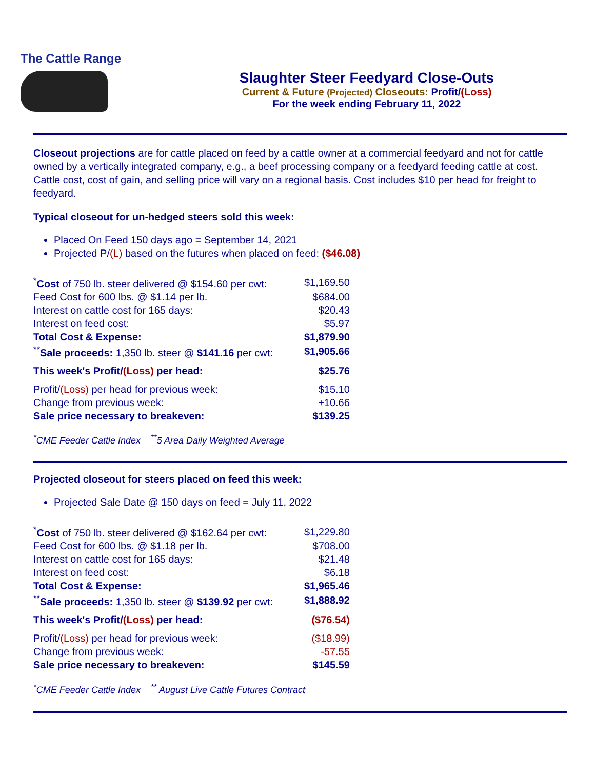The Cattle Range
Slaughter Steer Feedyard Close-Outs
Current & Future (Projected) Closeouts: Profit/(Loss)
For the week ending February 11, 2022
Closeout projections are for cattle placed on feed by a cattle owner at a commercial feedyard and not for cattle owned by a vertically integrated company, e.g., a beef processing company or a feedyard feeding cattle at cost. Cattle cost, cost of gain, and selling price will vary on a regional basis. Cost includes $10 per head for freight to feedyard.
Typical closeout for un-hedged steers sold this week:
Placed On Feed 150 days ago = September 14, 2021
Projected P/(L) based on the futures when placed on feed: ($46.08)
| <sup>*</sup> Cost of 750 lb. steer delivered @ $154.60 per cwt: | $1,169.50 |
| Feed Cost for 600 lbs. @ $1.14 per lb. | $684.00 |
| Interest on cattle cost for 165 days: | $20.43 |
| Interest on feed cost: | $5.97 |
| Total Cost & Expense: | $1,879.90 |
| <sup>**</sup> Sale proceeds: 1,350 lb. steer @ $141.16 per cwt: | $1,905.66 |
| This week's Profit/ (Loss) per head: | $25.76 |
| Profit/ (Loss) per head for previous week: | $15.10 |
| Change from previous week: | +10.66 |
| Sale price necessary to breakeven: | $139.25 |
<sup>*</sup> CME Feeder Cattle Index <sup>**</sup>5 Area Daily Weighted Average
Projected closeout for steers placed on feed this week:
Projected Sale Date @ 150 days on feed = July 11, 2022
| <sup>*</sup> Cost of 750 lb. steer delivered @ $162.64 per cwt: | $1,229.80 |
| Feed Cost for 600 lbs. @ $1.18 per lb. | $708.00 |
| Interest on cattle cost for 165 days: | $21.48 |
| Interest on feed cost: | $6.18 |
| Total Cost & Expense: | $1,965.46 |
| <sup>**</sup> Sale proceeds: 1,350 lb. steer @ $139.92 per cwt: | $1,888.92 |
| This week's Profit/ (Loss) per head: | ($76.54) |
| Profit/ (Loss) per head for previous week: | ($18.99) |
| Change from previous week: | -57.55 |
| Sale price necessary to breakeven: | $145.59 |
<sup>*</sup> CME Feeder Cattle Index <sup>**</sup> August Live Cattle Futures Contract